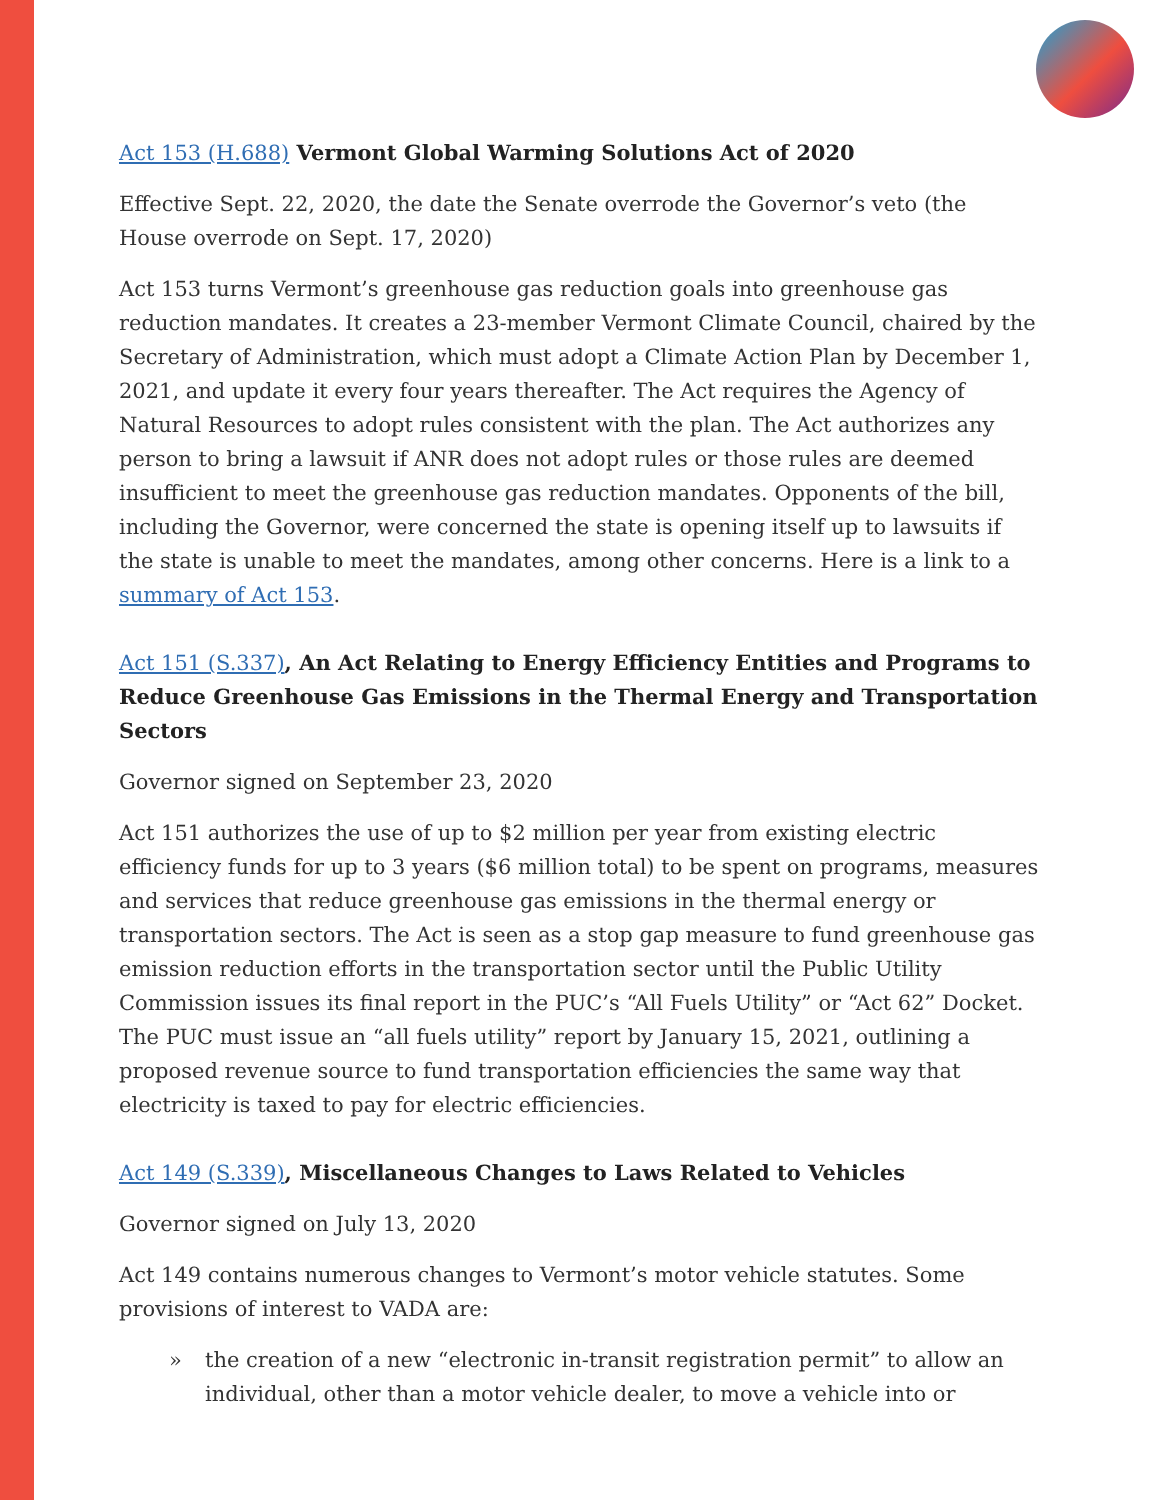Act 153 (H.688) Vermont Global Warming Solutions Act of 2020
Effective Sept. 22, 2020, the date the Senate overrode the Governor’s veto (the House overrode on Sept. 17, 2020)
Act 153 turns Vermont’s greenhouse gas reduction goals into greenhouse gas reduction mandates. It creates a 23-member Vermont Climate Council, chaired by the Secretary of Administration, which must adopt a Climate Action Plan by December 1, 2021, and update it every four years thereafter. The Act requires the Agency of Natural Resources to adopt rules consistent with the plan. The Act authorizes any person to bring a lawsuit if ANR does not adopt rules or those rules are deemed insufficient to meet the greenhouse gas reduction mandates. Opponents of the bill, including the Governor, were concerned the state is opening itself up to lawsuits if the state is unable to meet the mandates, among other concerns. Here is a link to a summary of Act 153.
Act 151 (S.337), An Act Relating to Energy Efficiency Entities and Programs to Reduce Greenhouse Gas Emissions in the Thermal Energy and Transportation Sectors
Governor signed on September 23, 2020
Act 151 authorizes the use of up to $2 million per year from existing electric efficiency funds for up to 3 years ($6 million total) to be spent on programs, measures and services that reduce greenhouse gas emissions in the thermal energy or transportation sectors. The Act is seen as a stop gap measure to fund greenhouse gas emission reduction efforts in the transportation sector until the Public Utility Commission issues its final report in the PUC’s “All Fuels Utility” or “Act 62” Docket. The PUC must issue an “all fuels utility” report by January 15, 2021, outlining a proposed revenue source to fund transportation efficiencies the same way that electricity is taxed to pay for electric efficiencies.
Act 149 (S.339), Miscellaneous Changes to Laws Related to Vehicles
Governor signed on July 13, 2020
Act 149 contains numerous changes to Vermont’s motor vehicle statutes. Some provisions of interest to VADA are:
» the creation of a new “electronic in-transit registration permit” to allow an individual, other than a motor vehicle dealer, to move a vehicle into or